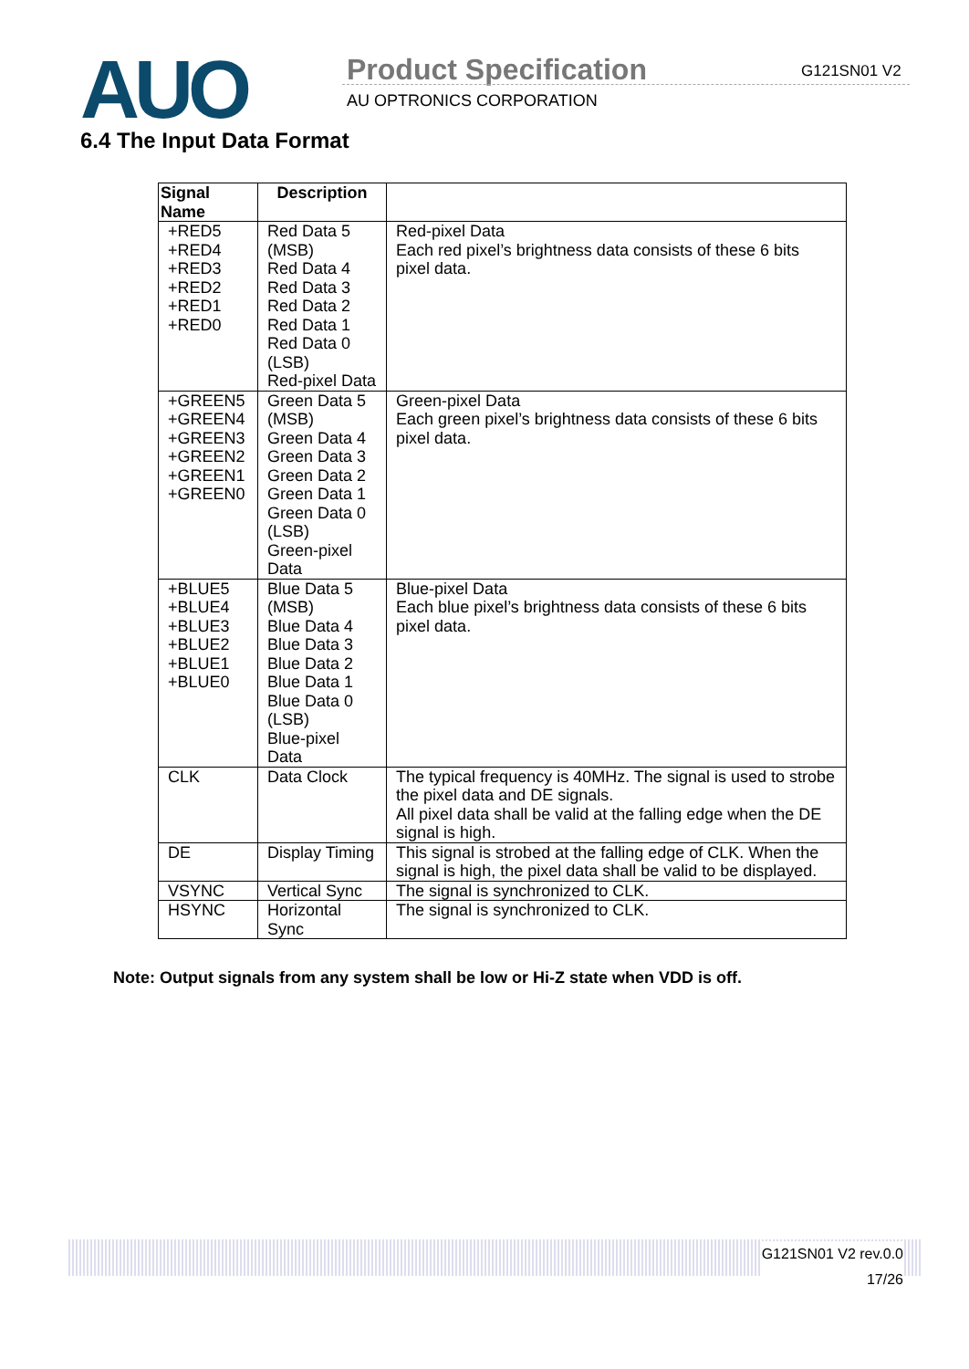AUO Product Specification
AU OPTRONICS CORPORATION
G121SN01 V2
6.4 The Input Data Format
| Signal Name | Description | |
| --- | --- | --- |
| +RED5 +RED4 +RED3 +RED2 +RED1 +RED0 | Red Data 5 (MSB) Red Data 4 Red Data 3 Red Data 2 Red Data 1 Red Data 0 (LSB) Red-pixel Data | Red-pixel Data Each red pixel’s brightness data consists of these 6 bits pixel data. |
| +GREEN5 +GREEN4 +GREEN3 +GREEN2 +GREEN1 +GREEN0 | Green Data 5 (MSB) Green Data 4 Green Data 3 Green Data 2 Green Data 1 Green Data 0 (LSB) Green-pixel Data | Green-pixel Data Each green pixel’s brightness data consists of these 6 bits pixel data. |
| +BLUE5 +BLUE4 +BLUE3 +BLUE2 +BLUE1 +BLUE0 | Blue Data 5 (MSB) Blue Data 4 Blue Data 3 Blue Data 2 Blue Data 1 Blue Data 0 (LSB) Blue-pixel Data | Blue-pixel Data Each blue pixel’s brightness data consists of these 6 bits pixel data. |
| CLK | Data Clock | The typical frequency is 40MHz. The signal is used to strobe the pixel data and DE signals. All pixel data shall be valid at the falling edge when the DE signal is high. |
| DE | Display Timing | This signal is strobed at the falling edge of CLK. When the signal is high, the pixel data shall be valid to be displayed. |
| VSYNC | Vertical Sync | The signal is synchronized to CLK. |
| HSYNC | Horizontal Sync | The signal is synchronized to CLK. |
Note: Output signals from any system shall be low or Hi-Z state when VDD is off.
G121SN01 V2 rev.0.0
17/26